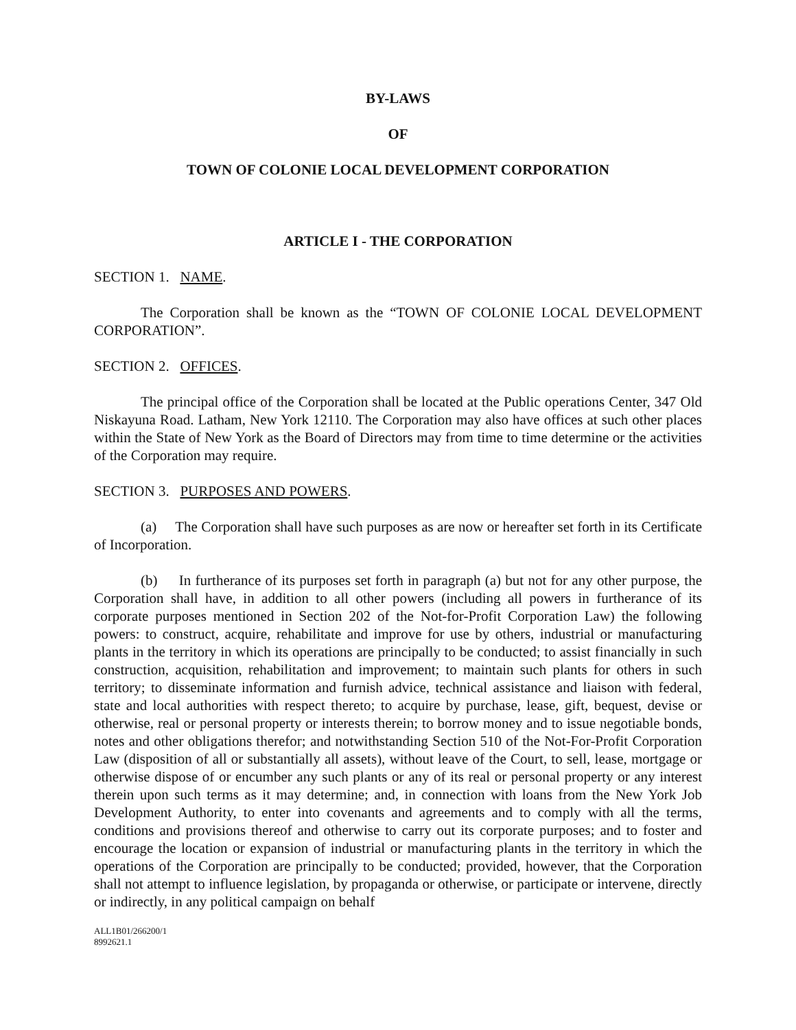BY-LAWS
OF
TOWN OF COLONIE LOCAL DEVELOPMENT CORPORATION
ARTICLE I - THE CORPORATION
SECTION 1. NAME.
The Corporation shall be known as the “TOWN OF COLONIE LOCAL DEVELOPMENT CORPORATION”.
SECTION 2. OFFICES.
The principal office of the Corporation shall be located at the Public operations Center, 347 Old Niskayuna Road. Latham, New York 12110. The Corporation may also have offices at such other places within the State of New York as the Board of Directors may from time to time determine or the activities of the Corporation may require.
SECTION 3. PURPOSES AND POWERS.
(a) The Corporation shall have such purposes as are now or hereafter set forth in its Certificate of Incorporation.
(b) In furtherance of its purposes set forth in paragraph (a) but not for any other purpose, the Corporation shall have, in addition to all other powers (including all powers in furtherance of its corporate purposes mentioned in Section 202 of the Not-for-Profit Corporation Law) the following powers: to construct, acquire, rehabilitate and improve for use by others, industrial or manufacturing plants in the territory in which its operations are principally to be conducted; to assist financially in such construction, acquisition, rehabilitation and improvement; to maintain such plants for others in such territory; to disseminate information and furnish advice, technical assistance and liaison with federal, state and local authorities with respect thereto; to acquire by purchase, lease, gift, bequest, devise or otherwise, real or personal property or interests therein; to borrow money and to issue negotiable bonds, notes and other obligations therefor; and notwithstanding Section 510 of the Not-For-Profit Corporation Law (disposition of all or substantially all assets), without leave of the Court, to sell, lease, mortgage or otherwise dispose of or encumber any such plants or any of its real or personal property or any interest therein upon such terms as it may determine; and, in connection with loans from the New York Job Development Authority, to enter into covenants and agreements and to comply with all the terms, conditions and provisions thereof and otherwise to carry out its corporate purposes; and to foster and encourage the location or expansion of industrial or manufacturing plants in the territory in which the operations of the Corporation are principally to be conducted; provided, however, that the Corporation shall not attempt to influence legislation, by propaganda or otherwise, or participate or intervene, directly or indirectly, in any political campaign on behalf
ALL1B01/266200/1
8992621.1